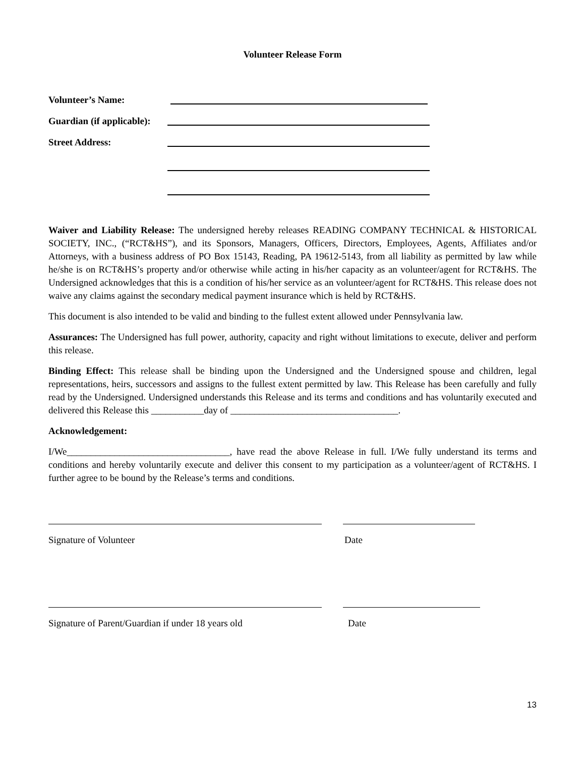Volunteer Release Form
Volunteer’s Name:
Guardian (if applicable):
Street Address:
Waiver and Liability Release: The undersigned hereby releases READING COMPANY TECHNICAL & HISTORICAL SOCIETY, INC., (“RCT&HS”), and its Sponsors, Managers, Officers, Directors, Employees, Agents, Affiliates and/or Attorneys, with a business address of PO Box 15143, Reading, PA 19612-5143, from all liability as permitted by law while he/she is on RCT&HS’s property and/or otherwise while acting in his/her capacity as an volunteer/agent for RCT&HS. The Undersigned acknowledges that this is a condition of his/her service as an volunteer/agent for RCT&HS. This release does not waive any claims against the secondary medical payment insurance which is held by RCT&HS.
This document is also intended to be valid and binding to the fullest extent allowed under Pennsylvania law.
Assurances: The Undersigned has full power, authority, capacity and right without limitations to execute, deliver and perform this release.
Binding Effect: This release shall be binding upon the Undersigned and the Undersigned spouse and children, legal representations, heirs, successors and assigns to the fullest extent permitted by law. This Release has been carefully and fully read by the Undersigned. Undersigned understands this Release and its terms and conditions and has voluntarily executed and delivered this Release this ___________day of ___________________________________.
Acknowledgement:
I/We__________________________________, have read the above Release in full. I/We fully understand its terms and conditions and hereby voluntarily execute and deliver this consent to my participation as a volunteer/agent of RCT&HS. I further agree to be bound by the Release’s terms and conditions.
Signature of Volunteer Date
Signature of Parent/Guardian if under 18 years old Date
13